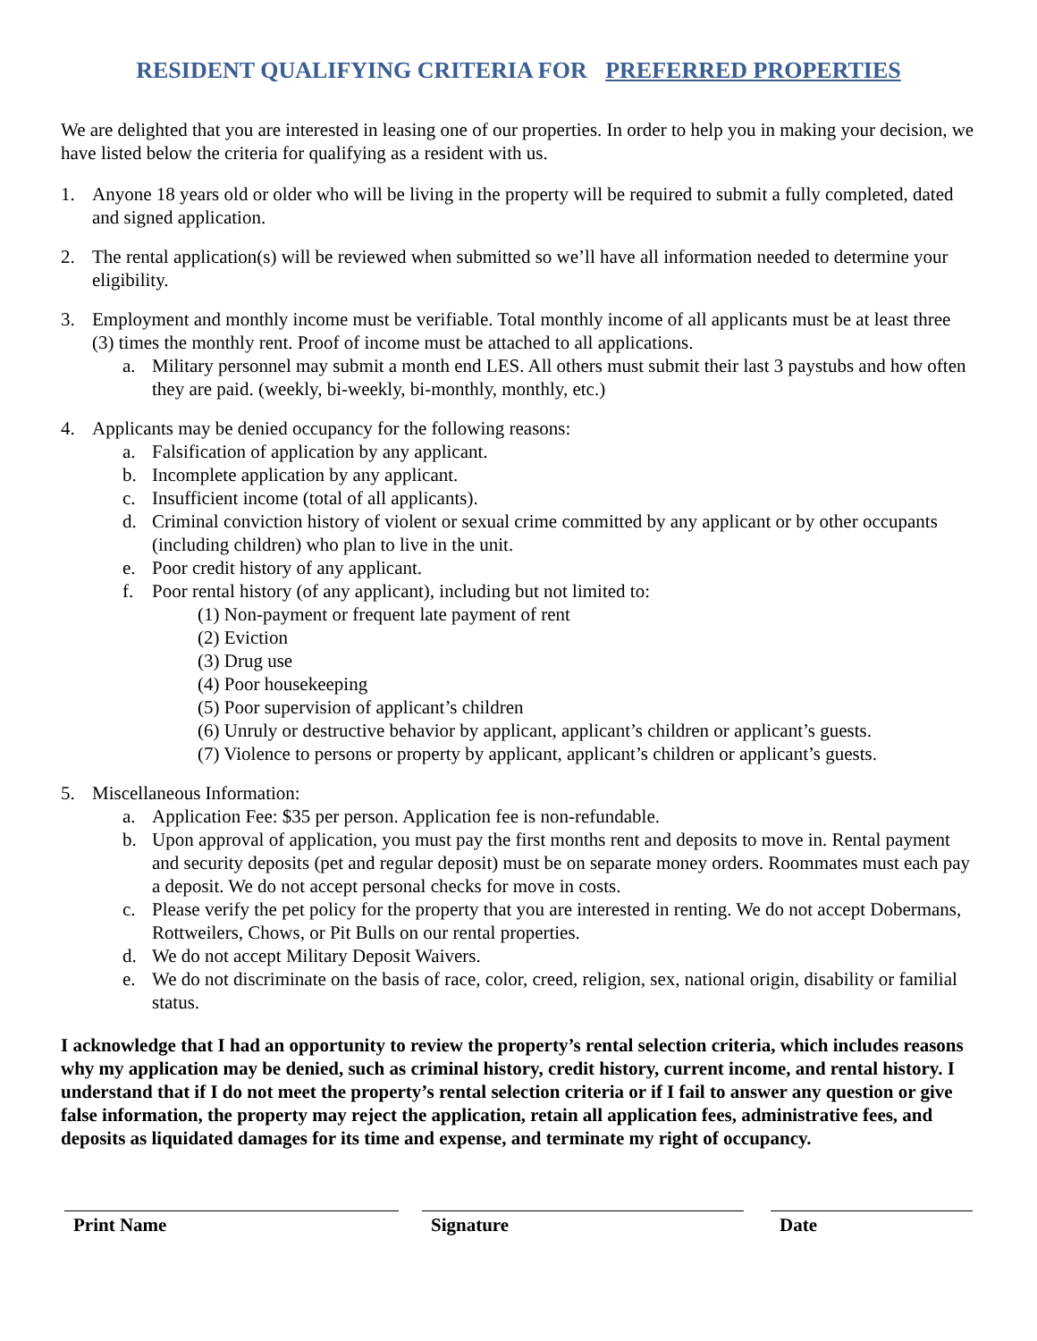RESIDENT QUALIFYING CRITERIA FOR PREFERRED PROPERTIES
We are delighted that you are interested in leasing one of our properties. In order to help you in making your decision, we have listed below the criteria for qualifying as a resident with us.
1. Anyone 18 years old or older who will be living in the property will be required to submit a fully completed, dated and signed application.
2. The rental application(s) will be reviewed when submitted so we’ll have all information needed to determine your eligibility.
3. Employment and monthly income must be verifiable. Total monthly income of all applicants must be at least three (3) times the monthly rent. Proof of income must be attached to all applications.
a. Military personnel may submit a month end LES. All others must submit their last 3 paystubs and how often they are paid. (weekly, bi-weekly, bi-monthly, monthly, etc.)
4. Applicants may be denied occupancy for the following reasons:
a. Falsification of application by any applicant.
b. Incomplete application by any applicant.
c. Insufficient income (total of all applicants).
d. Criminal conviction history of violent or sexual crime committed by any applicant or by other occupants (including children) who plan to live in the unit.
e. Poor credit history of any applicant.
f. Poor rental history (of any applicant), including but not limited to:
(1) Non-payment or frequent late payment of rent
(2) Eviction
(3) Drug use
(4) Poor housekeeping
(5) Poor supervision of applicant’s children
(6) Unruly or destructive behavior by applicant, applicant’s children or applicant’s guests.
(7) Violence to persons or property by applicant, applicant’s children or applicant’s guests.
5. Miscellaneous Information:
a. Application Fee: $35 per person. Application fee is non-refundable.
b. Upon approval of application, you must pay the first months rent and deposits to move in. Rental payment and security deposits (pet and regular deposit) must be on separate money orders. Roommates must each pay a deposit. We do not accept personal checks for move in costs.
c. Please verify the pet policy for the property that you are interested in renting. We do not accept Dobermans, Rottweilers, Chows, or Pit Bulls on our rental properties.
d. We do not accept Military Deposit Waivers.
e. We do not discriminate on the basis of race, color, creed, religion, sex, national origin, disability or familial status.
I acknowledge that I had an opportunity to review the property’s rental selection criteria, which includes reasons why my application may be denied, such as criminal history, credit history, current income, and rental history. I understand that if I do not meet the property’s rental selection criteria or if I fail to answer any question or give false information, the property may reject the application, retain all application fees, administrative fees, and deposits as liquidated damages for its time and expense, and terminate my right of occupancy.
Print Name Signature Date